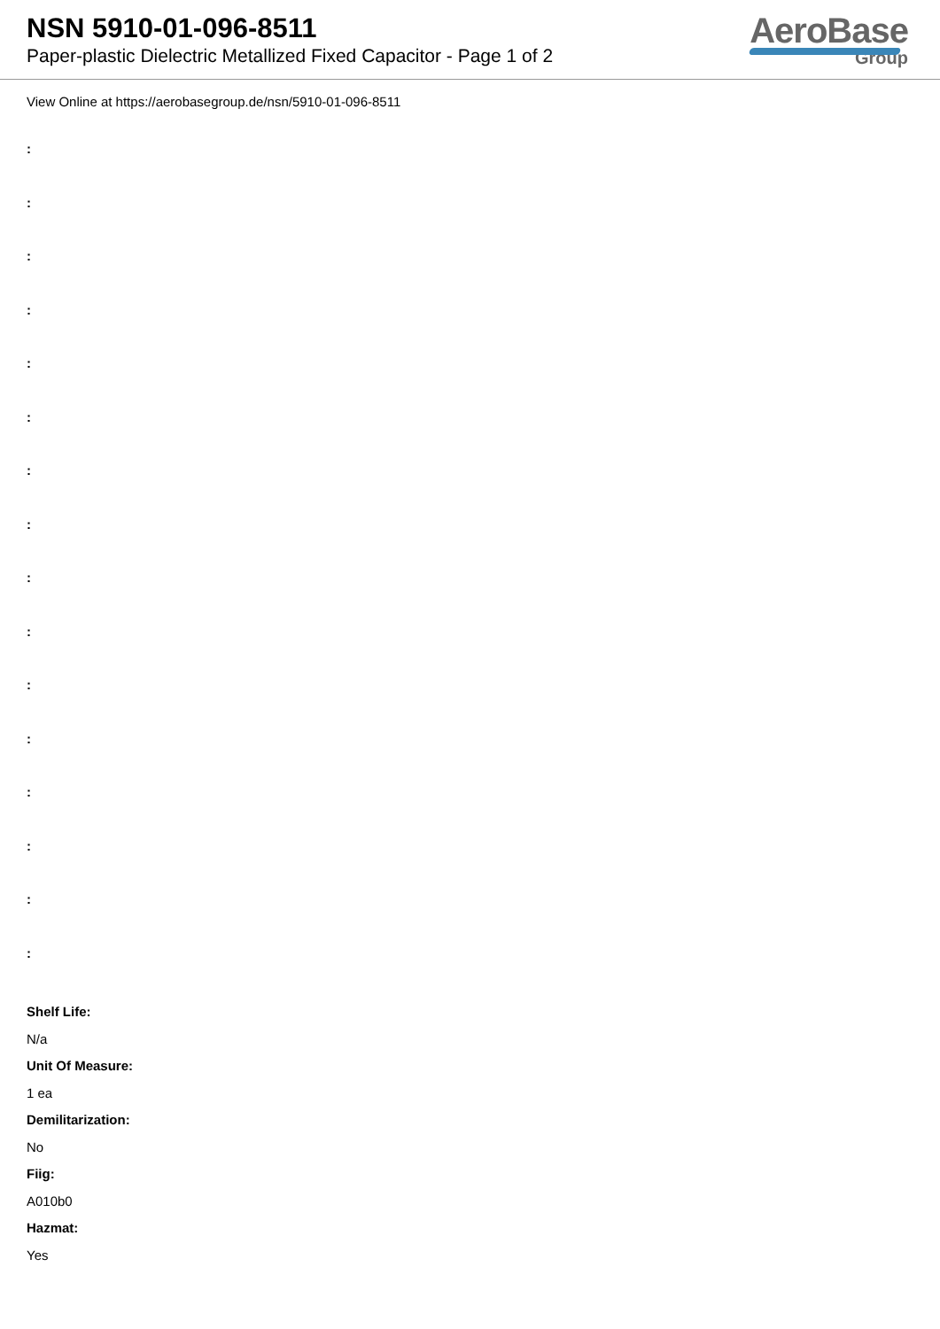NSN 5910-01-096-8511
Paper-plastic Dielectric Metallized Fixed Capacitor - Page 1 of 2
AeroBase
Group
View Online at https://aerobasegroup.de/nsn/5910-01-096-8511
:
:
:
:
:
:
:
:
:
:
:
:
:
:
:
:
Shelf Life:
N/a
Unit Of Measure:
1 ea
Demilitarization:
No
Fiig:
A010b0
Hazmat:
Yes